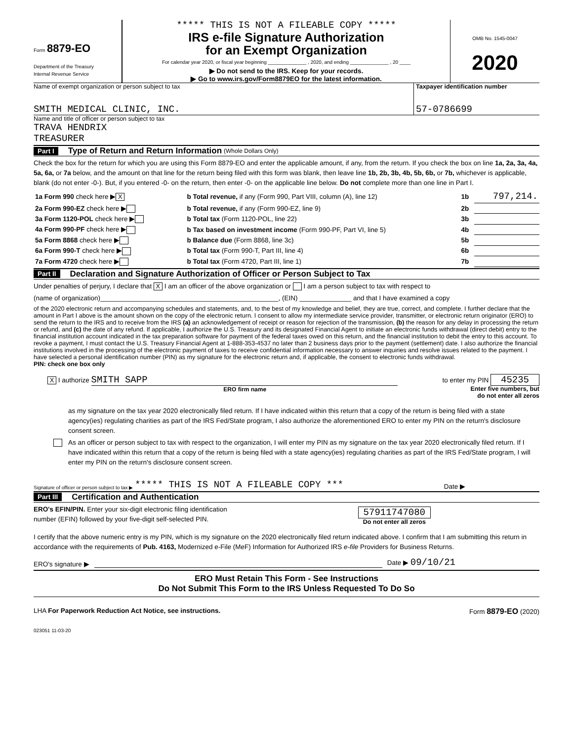Form 8879-EO
Department of the Treasury
Internal Revenue Service
***** THIS IS NOT A FILEABLE COPY *****
IRS e-file Signature Authorization
for an Exempt Organization
For calendar year 2020, or fiscal year beginning ______________ , 2020, and ending ______________ , 20 ____
▶ Do not send to the IRS. Keep for your records.
▶ Go to www.irs.gov/Form8879EO for the latest information.
OMB No. 1545-0047
2020
Name of exempt organization or person subject to tax
SMITH MEDICAL CLINIC, INC.
Taxpayer identification number
57-0786699
Name and title of officer or person subject to tax
TRAVA HENDRIX
TREASURER
Part I Type of Return and Return Information (Whole Dollars Only)
Check the box for the return for which you are using this Form 8879-EO and enter the applicable amount, if any, from the return. If you check the box on line 1a, 2a, 3a, 4a, 5a, 6a, or 7a below, and the amount on that line for the return being filed with this form was blank, then leave line 1b, 2b, 3b, 4b, 5b, 6b, or 7b, whichever is applicable, blank (do not enter -0-). But, if you entered -0- on the return, then enter -0- on the applicable line below. Do not complete more than one line in Part I.
| 1a Form 990 check here ▶ X | b Total revenue, if any (Form 990, Part VIII, column (A), line 12) | 1b | 797,214. |
| 2a Form 990-EZ check here ▶ | b Total revenue, if any (Form 990-EZ, line 9) | 2b | |
| 3a Form 1120-POL check here ▶ | b Total tax (Form 1120-POL, line 22) | 3b | |
| 4a Form 990-PF check here ▶ | b Tax based on investment income (Form 990-PF, Part VI, line 5) | 4b | |
| 5a Form 8868 check here ▶ | b Balance due (Form 8868, line 3c) | 5b | |
| 6a Form 990-T check here ▶ | b Total tax (Form 990-T, Part III, line 4) | 6b | |
| 7a Form 4720 check here ▶ | b Total tax (Form 4720, Part III, line 1) | 7b | |
Part II Declaration and Signature Authorization of Officer or Person Subject to Tax
Under penalties of perjury, I declare that X I am an officer of the above organization or I am a person subject to tax with respect to
(name of organization)________________________________________________, (EIN) ______________ and that I have examined a copy
of the 2020 electronic return and accompanying schedules and statements, and, to the best of my knowledge and belief, they are true, correct, and complete. I further declare that the amount in Part I above is the amount shown on the copy of the electronic return. I consent to allow my intermediate service provider, transmitter, or electronic return originator (ERO) to send the return to the IRS and to receive from the IRS (a) an acknowledgement of receipt or reason for rejection of the transmission, (b) the reason for any delay in processing the return or refund, and (c) the date of any refund. If applicable, I authorize the U.S. Treasury and its designated Financial Agent to initiate an electronic funds withdrawal (direct debit) entry to the financial institution account indicated in the tax preparation software for payment of the federal taxes owed on this return, and the financial institution to debit the entry to this account. To revoke a payment, I must contact the U.S. Treasury Financial Agent at 1-888-353-4537 no later than 2 business days prior to the payment (settlement) date. I also authorize the financial institutions involved in the processing of the electronic payment of taxes to receive confidential information necessary to answer inquiries and resolve issues related to the payment. I have selected a personal identification number (PIN) as my signature for the electronic return and, if applicable, the consent to electronic funds withdrawal.
PIN: check one box only
X I authorize SMITH SAPP
ERO firm name
to enter my PIN 45235
Enter five numbers, but
do not enter all zeros
as my signature on the tax year 2020 electronically filed return. If I have indicated within this return that a copy of the return is being filed with a state agency(ies) regulating charities as part of the IRS Fed/State program, I also authorize the aforementioned ERO to enter my PIN on the return's disclosure consent screen.
As an officer or person subject to tax with respect to the organization, I will enter my PIN as my signature on the tax year 2020 electronically filed return. If I have indicated within this return that a copy of the return is being filed with a state agency(ies) regulating charities as part of the IRS Fed/State program, I will enter my PIN on the return's disclosure consent screen.
Signature of officer or person subject to tax ▶ ***** THIS IS NOT A FILEABLE COPY *** Date ▶
Part III Certification and Authentication
ERO's EFIN/PIN. Enter your six-digit electronic filing identification
number (EFIN) followed by your five-digit self-selected PIN.
57911747080
Do not enter all zeros
I certify that the above numeric entry is my PIN, which is my signature on the 2020 electronically filed return indicated above. I confirm that I am submitting this return in accordance with the requirements of Pub. 4163, Modernized e-File (MeF) Information for Authorized IRS e-file Providers for Business Returns.
ERO's signature ▶ Date ▶ 09/10/21
ERO Must Retain This Form - See Instructions
Do Not Submit This Form to the IRS Unless Requested To Do So
LHA For Paperwork Reduction Act Notice, see instructions. Form 8879-EO (2020)
023051 11-03-20